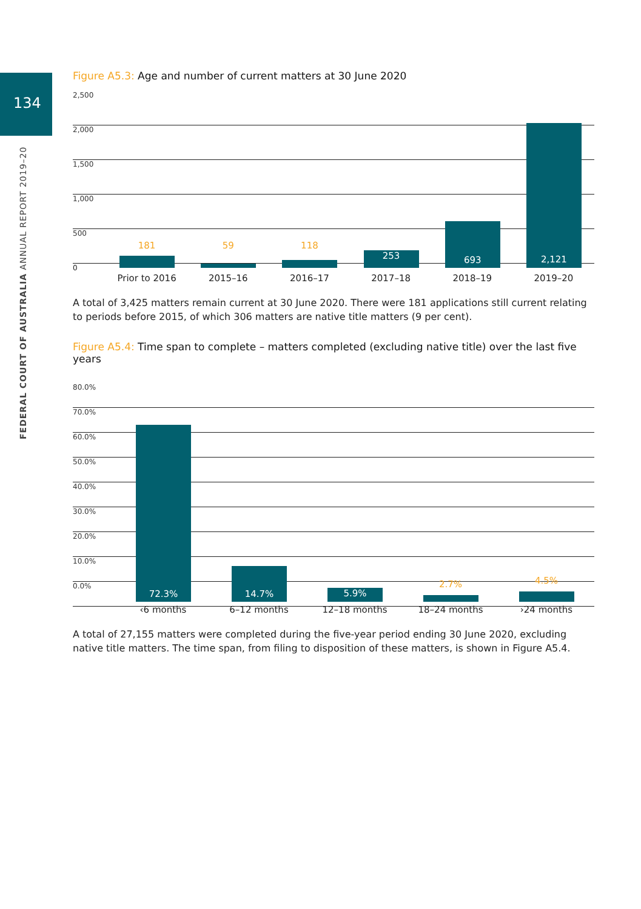134
FEDERAL COURT OF AUSTRALIA ANNUAL REPORT 2019–20
Figure A5.3: Age and number of current matters at 30 June 2020
2,500
2,000
1,500
1,000
500
0
181
59
118
253
693
2,121
Prior to 2016 2015–16 2016–17 2017–18 2018–19 2019–20
A total of 3,425 matters remain current at 30 June 2020. There were 181 applications still current relating to periods before 2015, of which 306 matters are native title matters (9 per cent).
Figure A5.4: Time span to complete – matters completed (excluding native title) over the last five years
80.0%
70.0%
60.0%
50.0%
40.0%
30.0%
20.0%
10.0%
0.0%
72.3%
14.7%
5.9%
2.7%
4.5%
‹6 months 6–12 months 12–18 months 18–24 months ›24 months
A total of 27,155 matters were completed during the five-year period ending 30 June 2020, excluding native title matters. The time span, from filing to disposition of these matters, is shown in Figure A5.4.